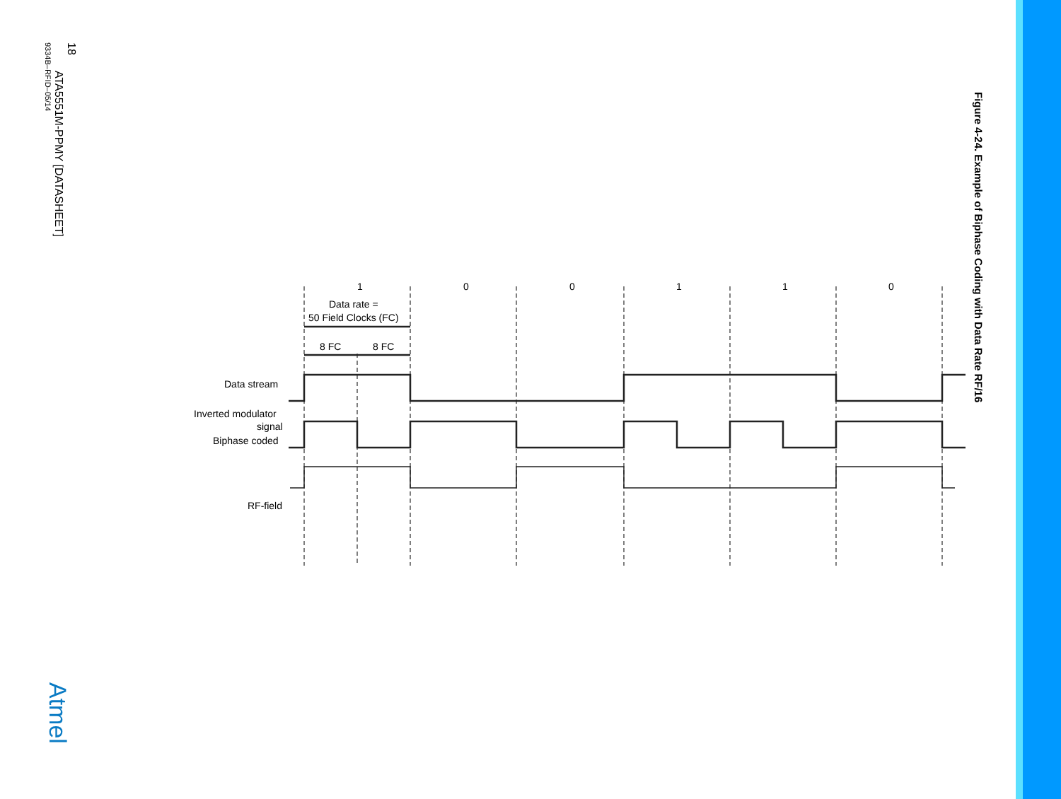18
ATA5551M-PPMY [DATASHEET]
9334B–RFID–05/14
Figure 4-24. Example of Biphase Coding with Data Rate RF/16
Atmel
1
0
0
1
1
0
Data rate =
50 Field Clocks (FC)
8 FC
8 FC
Data stream
Inverted modulator
signal
Biphase coded
RF-field